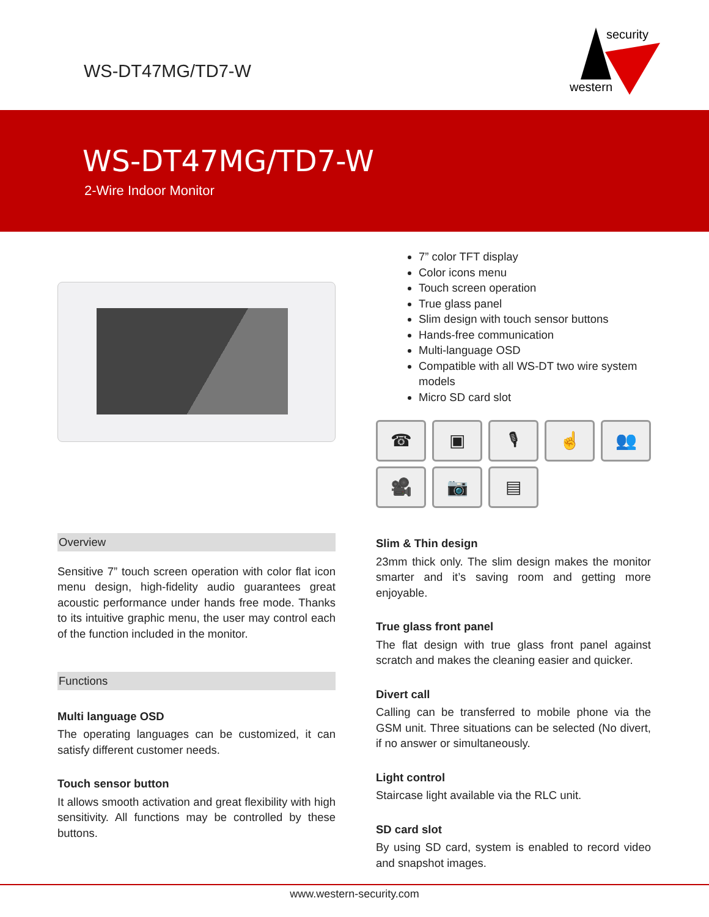WS-DT47MG/TD7-W
security
western
WS-DT47MG/TD7-W
2-Wire Indoor Monitor
Overview
Sensitive 7” touch screen operation with color flat icon menu design, high-fidelity audio guarantees great acoustic performance under hands free mode. Thanks to its intuitive graphic menu, the user may control each of the function included in the monitor.
Functions
Multi language OSD
The operating languages can be customized, it can satisfy different customer needs.
Touch sensor button
It allows smooth activation and great flexibility with high sensitivity. All functions may be controlled by these buttons.
7” color TFT display
Color icons menu
Touch screen operation
True glass panel
Slim design with touch sensor buttons
Hands-free communication
Multi-language OSD
Compatible with all WS-DT two wire system models
Micro SD card slot
☎
▣
🎙
☝
👥
🎥
📷
▤
Slim & Thin design
23mm thick only. The slim design makes the monitor smarter and it’s saving room and getting more enjoyable.
True glass front panel
The flat design with true glass front panel against scratch and makes the cleaning easier and quicker.
Divert call
Calling can be transferred to mobile phone via the GSM unit. Three situations can be selected (No divert, if no answer or simultaneously.
Light control
Staircase light available via the RLC unit.
SD card slot
By using SD card, system is enabled to record video and snapshot images.
www.western-security.com